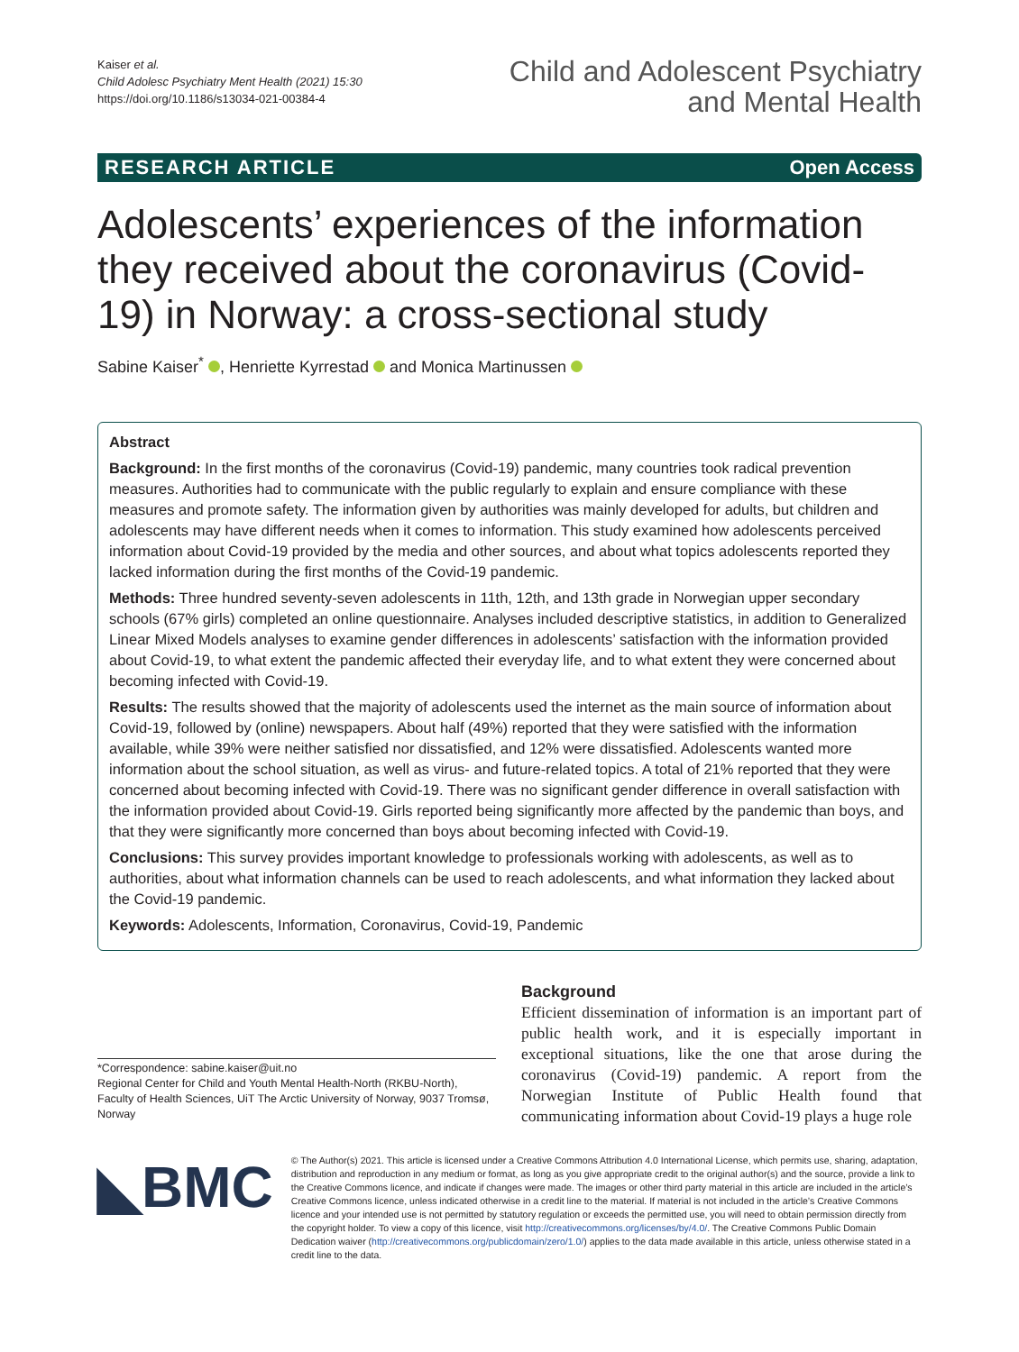Kaiser et al.
Child Adolesc Psychiatry Ment Health (2021) 15:30
https://doi.org/10.1186/s13034-021-00384-4
Child and Adolescent Psychiatry
and Mental Health
RESEARCH ARTICLE Open Access
Adolescents’ experiences of the information they received about the coronavirus (Covid-19) in Norway: a cross-sectional study
Sabine Kaiser<sup>*</sup> , Henriette Kyrrestad and Monica Martinussen
Abstract
Background: In the first months of the coronavirus (Covid-19) pandemic, many countries took radical prevention measures. Authorities had to communicate with the public regularly to explain and ensure compliance with these measures and promote safety. The information given by authorities was mainly developed for adults, but children and adolescents may have different needs when it comes to information. This study examined how adolescents perceived information about Covid-19 provided by the media and other sources, and about what topics adolescents reported they lacked information during the first months of the Covid-19 pandemic.
Methods: Three hundred seventy-seven adolescents in 11th, 12th, and 13th grade in Norwegian upper secondary schools (67% girls) completed an online questionnaire. Analyses included descriptive statistics, in addition to Generalized Linear Mixed Models analyses to examine gender differences in adolescents’ satisfaction with the information provided about Covid-19, to what extent the pandemic affected their everyday life, and to what extent they were concerned about becoming infected with Covid-19.
Results: The results showed that the majority of adolescents used the internet as the main source of information about Covid-19, followed by (online) newspapers. About half (49%) reported that they were satisfied with the information available, while 39% were neither satisfied nor dissatisfied, and 12% were dissatisfied. Adolescents wanted more information about the school situation, as well as virus- and future-related topics. A total of 21% reported that they were concerned about becoming infected with Covid-19. There was no significant gender difference in overall satisfaction with the information provided about Covid-19. Girls reported being significantly more affected by the pandemic than boys, and that they were significantly more concerned than boys about becoming infected with Covid-19.
Conclusions: This survey provides important knowledge to professionals working with adolescents, as well as to authorities, about what information channels can be used to reach adolescents, and what information they lacked about the Covid-19 pandemic.
Keywords: Adolescents, Information, Coronavirus, Covid-19, Pandemic
*Correspondence: sabine.kaiser@uit.no
Regional Center for Child and Youth Mental Health-North (RKBU-North), Faculty of Health Sciences, UiT The Arctic University of Norway, 9037 Tromsø, Norway
Background
Efficient dissemination of information is an important part of public health work, and it is especially important in exceptional situations, like the one that arose during the coronavirus (Covid-19) pandemic. A report from the Norwegian Institute of Public Health found that communicating information about Covid-19 plays a huge role
◣BMC
© The Author(s) 2021. This article is licensed under a Creative Commons Attribution 4.0 International License, which permits use, sharing, adaptation, distribution and reproduction in any medium or format, as long as you give appropriate credit to the original author(s) and the source, provide a link to the Creative Commons licence, and indicate if changes were made. The images or other third party material in this article are included in the article’s Creative Commons licence, unless indicated otherwise in a credit line to the material. If material is not included in the article’s Creative Commons licence and your intended use is not permitted by statutory regulation or exceeds the permitted use, you will need to obtain permission directly from the copyright holder. To view a copy of this licence, visit http://creativecommons.org/licenses/by/4.0/. The Creative Commons Public Domain Dedication waiver (http://creativecommons.org/publicdomain/zero/1.0/) applies to the data made available in this article, unless otherwise stated in a credit line to the data.